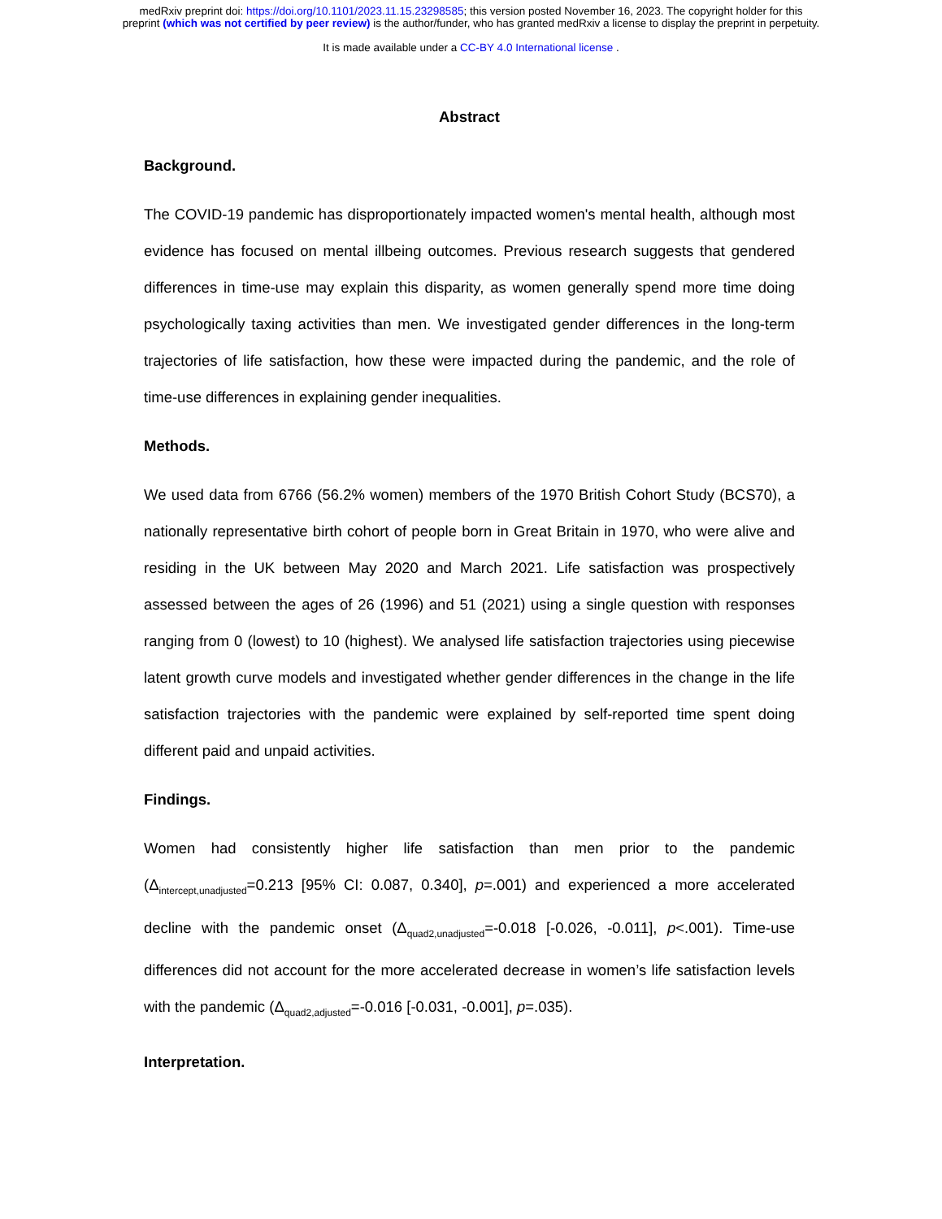medRxiv preprint doi: https://doi.org/10.1101/2023.11.15.23298585; this version posted November 16, 2023. The copyright holder for this
preprint (which was not certified by peer review) is the author/funder, who has granted medRxiv a license to display the preprint in perpetuity.
It is made available under a CC-BY 4.0 International license .
Abstract
Background.
The COVID-19 pandemic has disproportionately impacted women's mental health, although most evidence has focused on mental illbeing outcomes. Previous research suggests that gendered differences in time-use may explain this disparity, as women generally spend more time doing psychologically taxing activities than men. We investigated gender differences in the long-term trajectories of life satisfaction, how these were impacted during the pandemic, and the role of time-use differences in explaining gender inequalities.
Methods.
We used data from 6766 (56.2% women) members of the 1970 British Cohort Study (BCS70), a nationally representative birth cohort of people born in Great Britain in 1970, who were alive and residing in the UK between May 2020 and March 2021. Life satisfaction was prospectively assessed between the ages of 26 (1996) and 51 (2021) using a single question with responses ranging from 0 (lowest) to 10 (highest). We analysed life satisfaction trajectories using piecewise latent growth curve models and investigated whether gender differences in the change in the life satisfaction trajectories with the pandemic were explained by self-reported time spent doing different paid and unpaid activities.
Findings.
Women had consistently higher life satisfaction than men prior to the pandemic (Δ<sub>intercept,unadjusted</sub>=0.213 [95% CI: 0.087, 0.340], p=.001) and experienced a more accelerated decline with the pandemic onset (Δ<sub>quad2,unadjusted</sub>=-0.018 [-0.026, -0.011], p<.001). Time-use differences did not account for the more accelerated decrease in women’s life satisfaction levels with the pandemic (Δ<sub>quad2,adjusted</sub>=-0.016 [-0.031, -0.001], p=.035).
Interpretation.